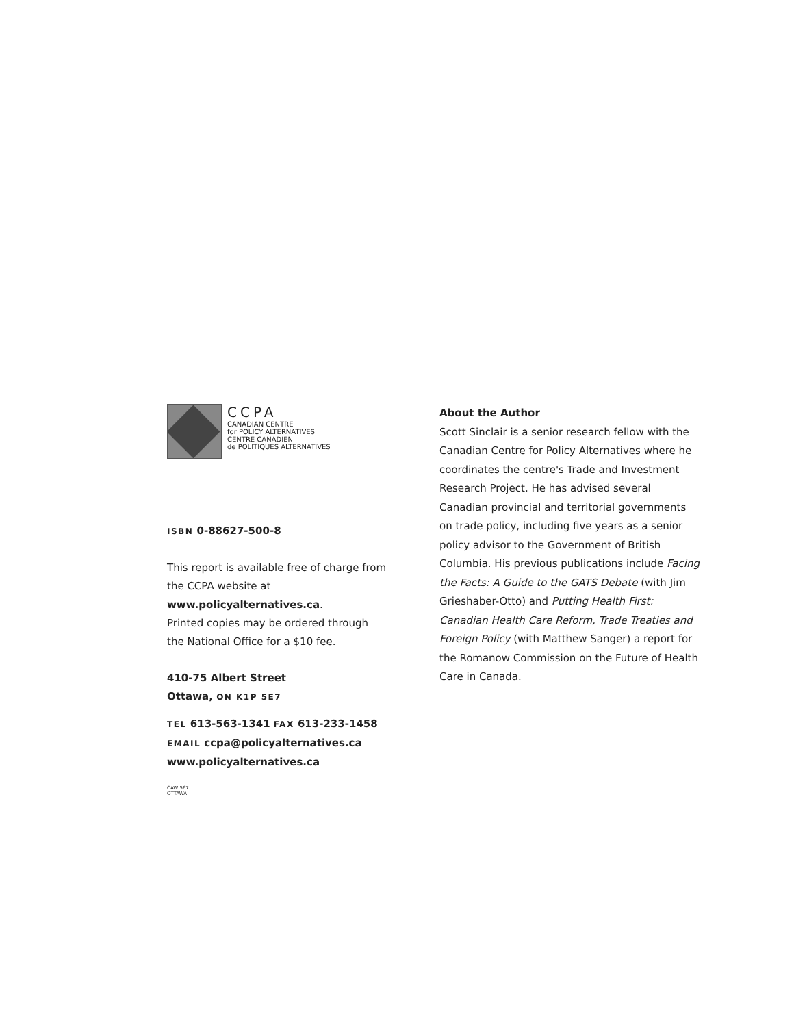CCPA
CANADIAN CENTRE
for POLICY ALTERNATIVES
CENTRE CANADIEN
de POLITIQUES ALTERNATIVES
ISBN 0-88627-500-8
This report is available free of charge from
the CCPA website at www.policyalternatives.ca.
Printed copies may be ordered through
the National Office for a $10 fee.
410-75 Albert Street
Ottawa, ON K1P 5E7
TEL 613-563-1341 FAX 613-233-1458
EMAIL ccpa@policyalternatives.ca
www.policyalternatives.ca
CAW 567
OTTAWA
About the Author
Scott Sinclair is a senior research fellow with the Canadian Centre for Policy Alternatives where he coordinates the centre's Trade and Investment Research Project. He has advised several Canadian provincial and territorial governments on trade policy, including five years as a senior policy advisor to the Government of British Columbia. His previous publications include Facing the Facts: A Guide to the GATS Debate (with Jim Grieshaber-Otto) and Putting Health First: Canadian Health Care Reform, Trade Treaties and Foreign Policy (with Matthew Sanger) a report for the Romanow Commission on the Future of Health Care in Canada.